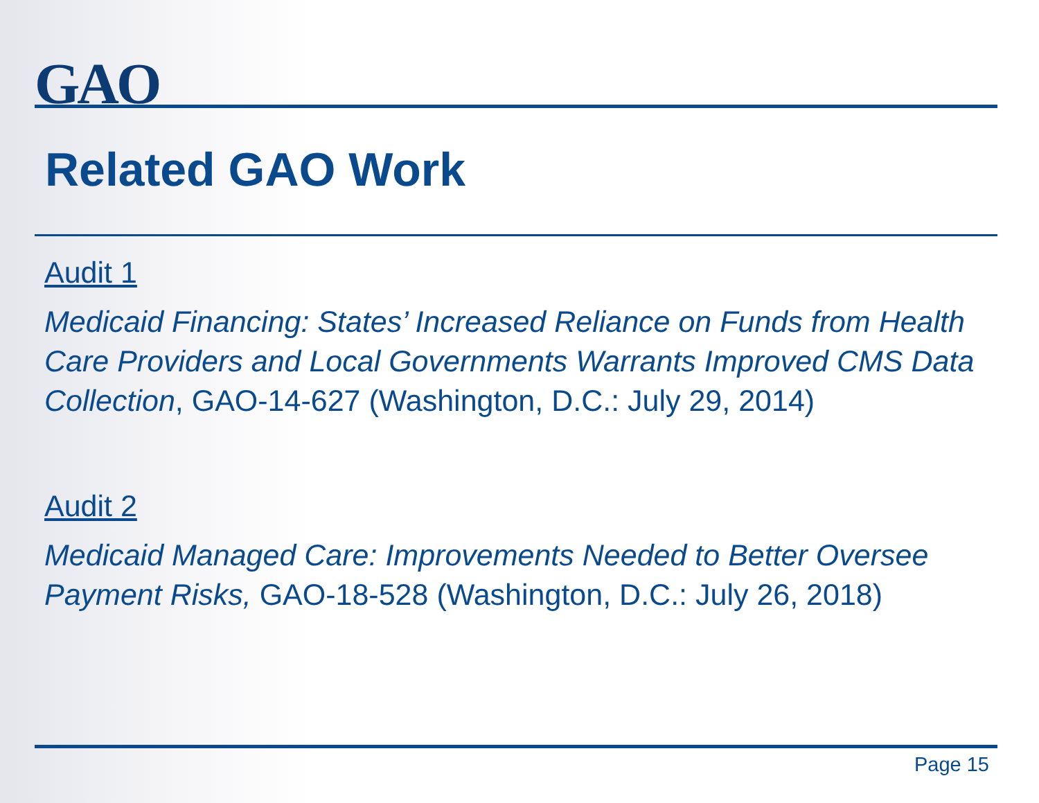GAO
Related GAO Work
Audit 1
Medicaid Financing: States’ Increased Reliance on Funds from Health Care Providers and Local Governments Warrants Improved CMS Data Collection, GAO-14-627 (Washington, D.C.: July 29, 2014)
Audit 2
Medicaid Managed Care: Improvements Needed to Better Oversee Payment Risks, GAO-18-528 (Washington, D.C.: July 26, 2018)
Page 15